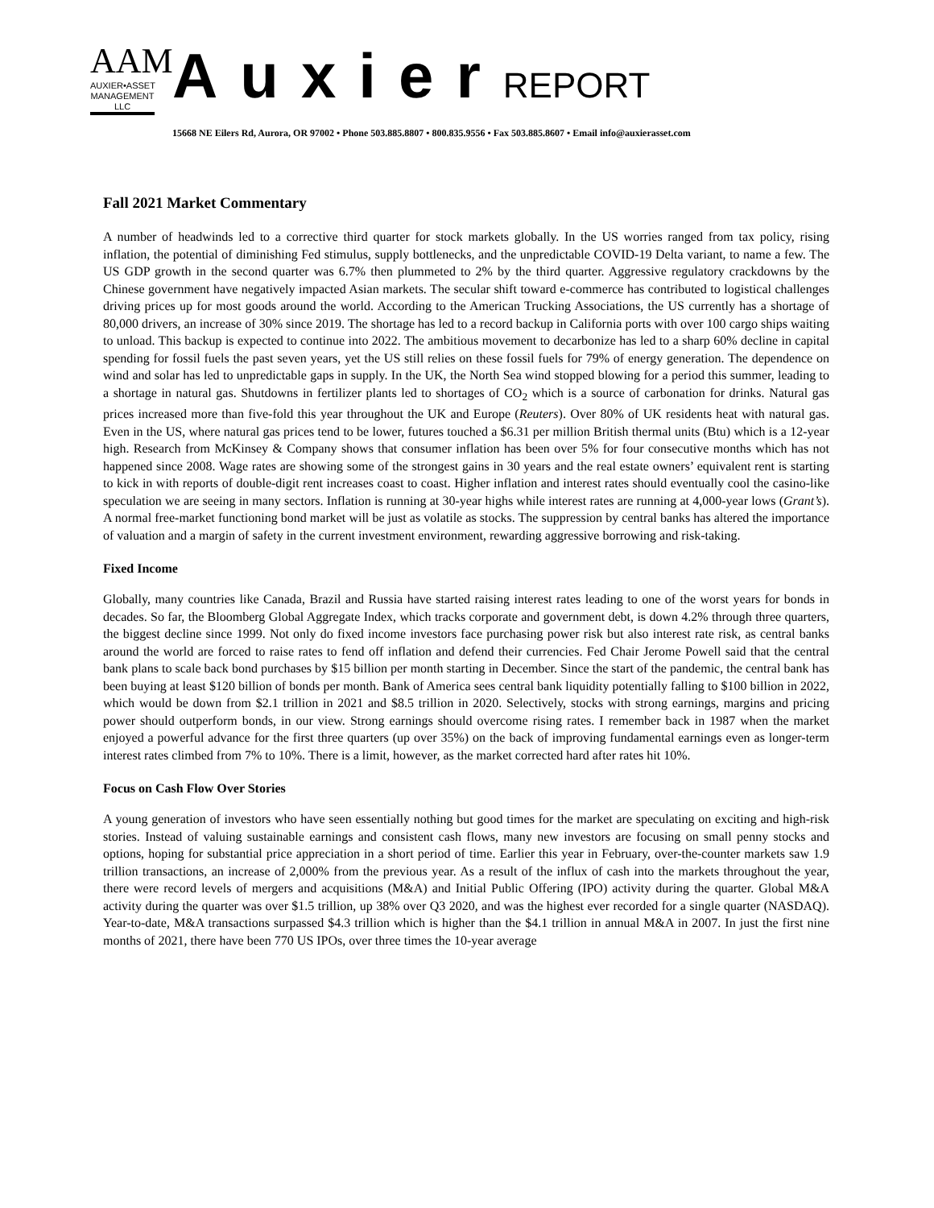AAM
AUXIER•ASSET
MANAGEMENT
LLC
AuxierREPORT
15668 NE Eilers Rd, Aurora, OR 97002 • Phone 503.885.8807 • 800.835.9556 • Fax 503.885.8607 • Email info@auxierasset.com
Fall 2021 Market Commentary
A number of headwinds led to a corrective third quarter for stock markets globally. In the US worries ranged from tax policy, rising inflation, the potential of diminishing Fed stimulus, supply bottlenecks, and the unpredictable COVID-19 Delta variant, to name a few. The US GDP growth in the second quarter was 6.7% then plummeted to 2% by the third quarter. Aggressive regulatory crackdowns by the Chinese government have negatively impacted Asian markets. The secular shift toward e-commerce has contributed to logistical challenges driving prices up for most goods around the world. According to the American Trucking Associations, the US currently has a shortage of 80,000 drivers, an increase of 30% since 2019. The shortage has led to a record backup in California ports with over 100 cargo ships waiting to unload. This backup is expected to continue into 2022. The ambitious movement to decarbonize has led to a sharp 60% decline in capital spending for fossil fuels the past seven years, yet the US still relies on these fossil fuels for 79% of energy generation. The dependence on wind and solar has led to unpredictable gaps in supply. In the UK, the North Sea wind stopped blowing for a period this summer, leading to a shortage in natural gas. Shutdowns in fertilizer plants led to shortages of CO<sub>2</sub> which is a source of carbonation for drinks. Natural gas prices increased more than five-fold this year throughout the UK and Europe (Reuters). Over 80% of UK residents heat with natural gas. Even in the US, where natural gas prices tend to be lower, futures touched a $6.31 per million British thermal units (Btu) which is a 12-year high. Research from McKinsey & Company shows that consumer inflation has been over 5% for four consecutive months which has not happened since 2008. Wage rates are showing some of the strongest gains in 30 years and the real estate owners’ equivalent rent is starting to kick in with reports of double-digit rent increases coast to coast. Higher inflation and interest rates should eventually cool the casino-like speculation we are seeing in many sectors. Inflation is running at 30-year highs while interest rates are running at 4,000-year lows (Grant’s). A normal free-market functioning bond market will be just as volatile as stocks. The suppression by central banks has altered the importance of valuation and a margin of safety in the current investment environment, rewarding aggressive borrowing and risk-taking.
Fixed Income
Globally, many countries like Canada, Brazil and Russia have started raising interest rates leading to one of the worst years for bonds in decades. So far, the Bloomberg Global Aggregate Index, which tracks corporate and government debt, is down 4.2% through three quarters, the biggest decline since 1999. Not only do fixed income investors face purchasing power risk but also interest rate risk, as central banks around the world are forced to raise rates to fend off inflation and defend their currencies. Fed Chair Jerome Powell said that the central bank plans to scale back bond purchases by $15 billion per month starting in December. Since the start of the pandemic, the central bank has been buying at least $120 billion of bonds per month. Bank of America sees central bank liquidity potentially falling to $100 billion in 2022, which would be down from $2.1 trillion in 2021 and $8.5 trillion in 2020. Selectively, stocks with strong earnings, margins and pricing power should outperform bonds, in our view. Strong earnings should overcome rising rates. I remember back in 1987 when the market enjoyed a powerful advance for the first three quarters (up over 35%) on the back of improving fundamental earnings even as longer-term interest rates climbed from 7% to 10%. There is a limit, however, as the market corrected hard after rates hit 10%.
Focus on Cash Flow Over Stories
A young generation of investors who have seen essentially nothing but good times for the market are speculating on exciting and high-risk stories. Instead of valuing sustainable earnings and consistent cash flows, many new investors are focusing on small penny stocks and options, hoping for substantial price appreciation in a short period of time. Earlier this year in February, over-the-counter markets saw 1.9 trillion transactions, an increase of 2,000% from the previous year. As a result of the influx of cash into the markets throughout the year, there were record levels of mergers and acquisitions (M&A) and Initial Public Offering (IPO) activity during the quarter. Global M&A activity during the quarter was over $1.5 trillion, up 38% over Q3 2020, and was the highest ever recorded for a single quarter (NASDAQ). Year-to-date, M&A transactions surpassed $4.3 trillion which is higher than the $4.1 trillion in annual M&A in 2007. In just the first nine months of 2021, there have been 770 US IPOs, over three times the 10-year average